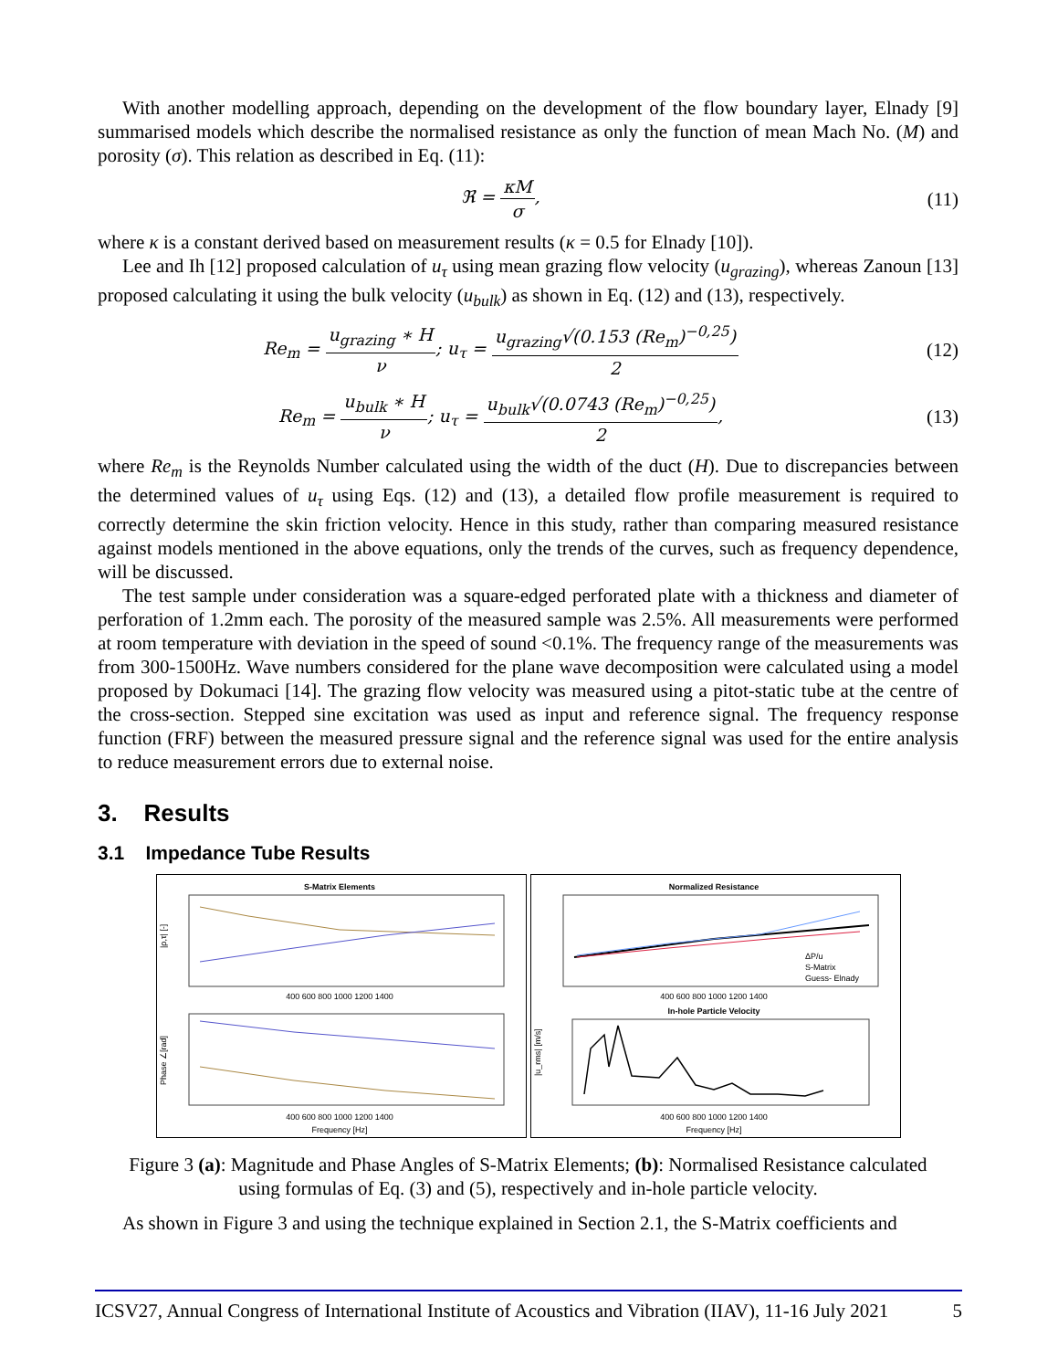With another modelling approach, depending on the development of the flow boundary layer, Elnady [9] summarised models which describe the normalised resistance as only the function of mean Mach No. (M) and porosity (σ). This relation as described in Eq. (11):
ℜ = κM σ, (11)
where κ is a constant derived based on measurement results (κ = 0.5 for Elnady [10]).
Lee and Ih [12] proposed calculation of u<sub>τ</sub> using mean grazing flow velocity (u<sub>grazing</sub>), whereas Zanoun [13] proposed calculating it using the bulk velocity (u<sub>bulk</sub>) as shown in Eq. (12) and (13), respectively.
Re<sub>m</sub> = u<sub>grazing</sub> ∗ H ν; u<sub>τ</sub> = u<sub>grazing</sub>√(0.153 (Re<sub>m</sub>)<sup>−0,25</sup>) 2
(12)
Re<sub>m</sub> = u<sub>bulk</sub> ∗ H ν; u<sub>τ</sub> = u<sub>bulk</sub>√(0.0743 (Re<sub>m</sub>)<sup>−0,25</sup>) 2,
(13)
where Re<sub>m</sub> is the Reynolds Number calculated using the width of the duct (H). Due to discrepancies between the determined values of u<sub>τ</sub> using Eqs. (12) and (13), a detailed flow profile measurement is required to correctly determine the skin friction velocity. Hence in this study, rather than comparing measured resistance against models mentioned in the above equations, only the trends of the curves, such as frequency dependence, will be discussed.
The test sample under consideration was a square-edged perforated plate with a thickness and diameter of perforation of 1.2mm each. The porosity of the measured sample was 2.5%. All measurements were performed at room temperature with deviation in the speed of sound <0.1%. The frequency range of the measurements was from 300-1500Hz. Wave numbers considered for the plane wave decomposition were calculated using a model proposed by Dokumaci [14]. The grazing flow velocity was measured using a pitot-static tube at the centre of the cross-section. Stepped sine excitation was used as input and reference signal. The frequency response function (FRF) between the measured pressure signal and the reference signal was used for the entire analysis to reduce measurement errors due to external noise.
3. Results
3.1 Impedance Tube Results
S-Matrix Elements
400 600 800 1000 1200 1400
|ρ,τ| [-]
Phase ∠[rad]
400 600 800 1000 1200 1400
Frequency [Hz]
Normalized Resistance
ΔP/u
S-Matrix
Guess- Elnady
400 600 800 1000 1200 1400
In-hole Particle Velocity
|u_rms| [m/s]
400 600 800 1000 1200 1400
Frequency [Hz]
Figure 3 (a): Magnitude and Phase Angles of S-Matrix Elements; (b): Normalised Resistance calculated using formulas of Eq. (3) and (5), respectively and in-hole particle velocity.
As shown in Figure 3 and using the technique explained in Section 2.1, the S-Matrix coefficients and
ICSV27, Annual Congress of International Institute of Acoustics and Vibration (IIAV), 11-16 July 2021 5